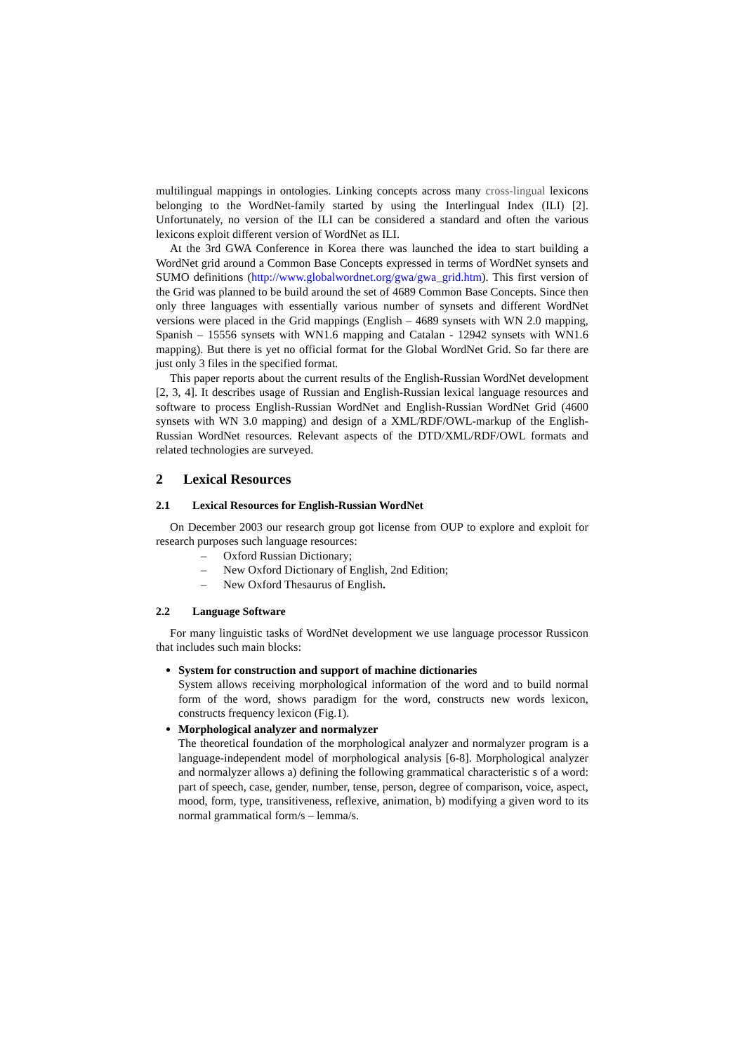multilingual mappings in ontologies. Linking concepts across many cross-lingual lexicons belonging to the WordNet-family started by using the Interlingual Index (ILI) [2]. Unfortunately, no version of the ILI can be considered a standard and often the various lexicons exploit different version of WordNet as ILI.
At the 3rd GWA Conference in Korea there was launched the idea to start building a WordNet grid around a Common Base Concepts expressed in terms of WordNet synsets and SUMO definitions (http://www.globalwordnet.org/gwa/gwa_grid.htm). This first version of the Grid was planned to be build around the set of 4689 Common Base Concepts. Since then only three languages with essentially various number of synsets and different WordNet versions were placed in the Grid mappings (English – 4689 synsets with WN 2.0 mapping, Spanish – 15556 synsets with WN1.6 mapping and Catalan - 12942 synsets with WN1.6 mapping). But there is yet no official format for the Global WordNet Grid. So far there are just only 3 files in the specified format.
This paper reports about the current results of the English-Russian WordNet development [2, 3, 4]. It describes usage of Russian and English-Russian lexical language resources and software to process English-Russian WordNet and English-Russian WordNet Grid (4600 synsets with WN 3.0 mapping) and design of a XML/RDF/OWL-markup of the English-Russian WordNet resources. Relevant aspects of the DTD/XML/RDF/OWL formats and related technologies are surveyed.
2 Lexical Resources
2.1 Lexical Resources for English-Russian WordNet
On December 2003 our research group got license from OUP to explore and exploit for research purposes such language resources:
– Oxford Russian Dictionary;
– New Oxford Dictionary of English, 2nd Edition;
– New Oxford Thesaurus of English.
2.2 Language Software
For many linguistic tasks of WordNet development we use language processor Russicon that includes such main blocks:
System for construction and support of machine dictionaries
System allows receiving morphological information of the word and to build normal form of the word, shows paradigm for the word, constructs new words lexicon, constructs frequency lexicon (Fig.1).
Morphological analyzer and normalyzer
The theoretical foundation of the morphological analyzer and normalyzer program is a language-independent model of morphological analysis [6-8]. Morphological analyzer and normalyzer allows a) defining the following grammatical characteristic s of a word: part of speech, case, gender, number, tense, person, degree of comparison, voice, aspect, mood, form, type, transitiveness, reflexive, animation, b) modifying a given word to its normal grammatical form/s – lemma/s.